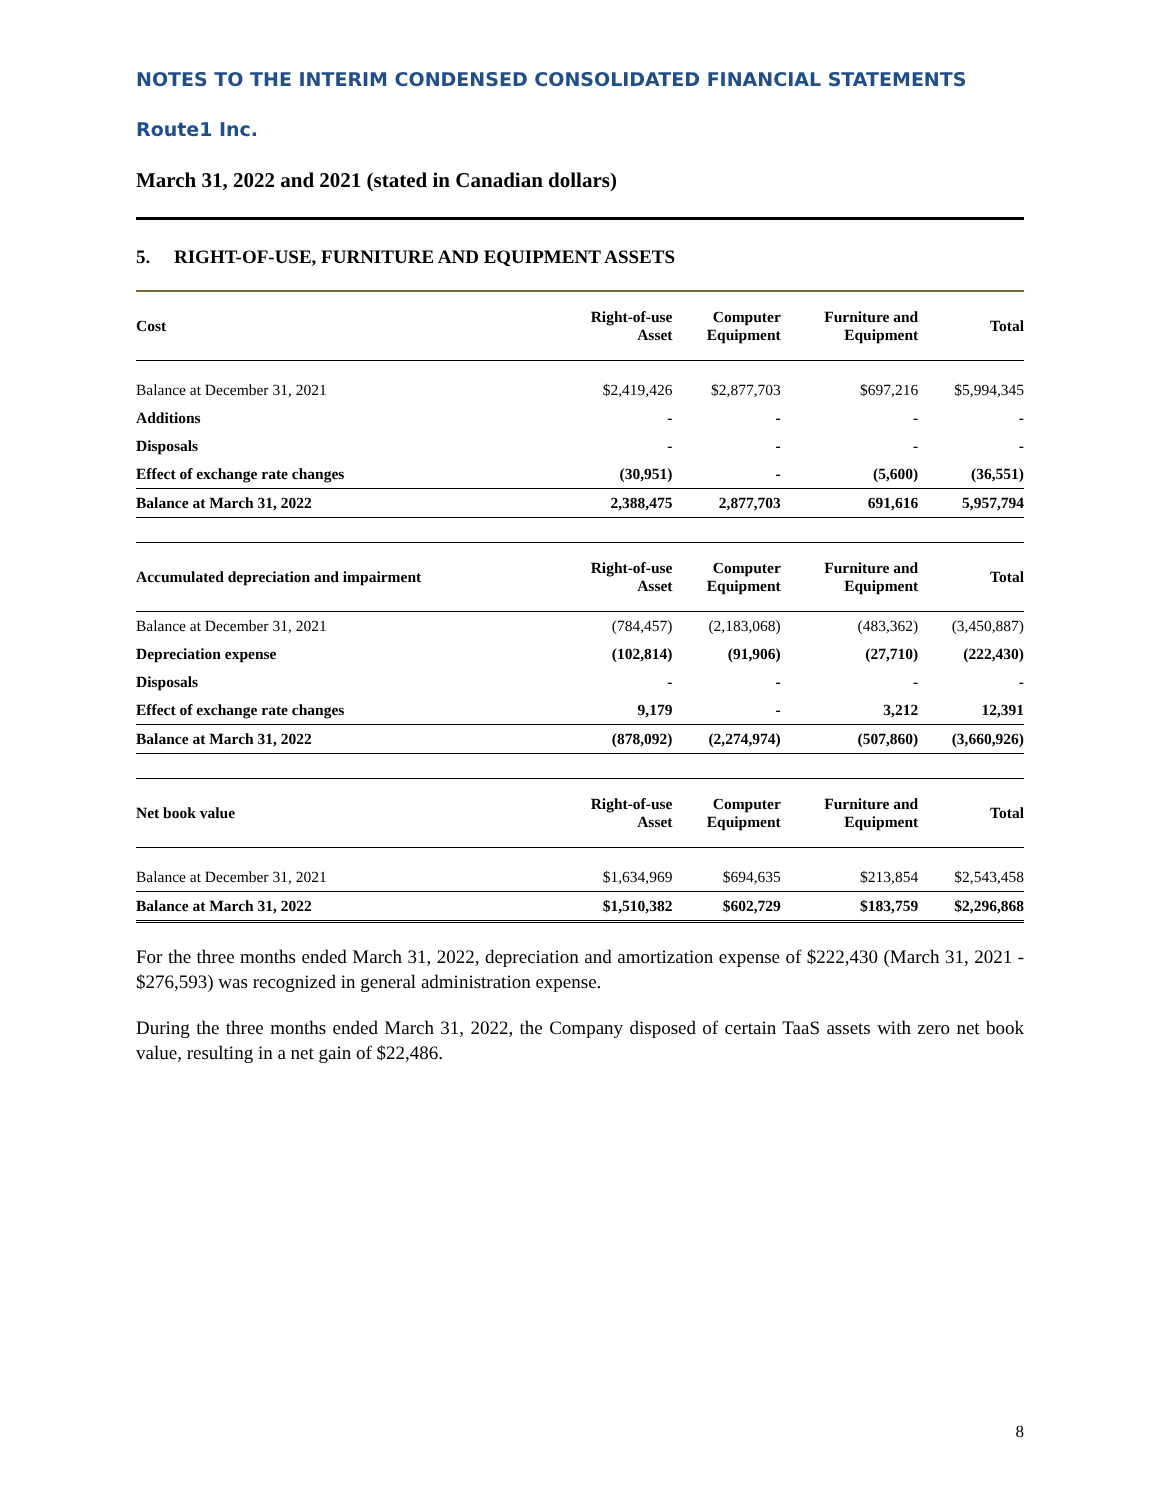NOTES TO THE INTERIM CONDENSED CONSOLIDATED FINANCIAL STATEMENTS
Route1 Inc.
March 31, 2022 and 2021 (stated in Canadian dollars)
5. RIGHT-OF-USE, FURNITURE AND EQUIPMENT ASSETS
| Cost | Right-of-use Asset | Computer Equipment | Furniture and Equipment | Total |
| --- | --- | --- | --- | --- |
| Balance at December 31, 2021 | $2,419,426 | $2,877,703 | $697,216 | $5,994,345 |
| Additions | - | - | - | - |
| Disposals | - | - | - | - |
| Effect of exchange rate changes | (30,951) | - | (5,600) | (36,551) |
| Balance at March 31, 2022 | 2,388,475 | 2,877,703 | 691,616 | 5,957,794 |
| Accumulated depreciation and impairment | Right-of-use Asset | Computer Equipment | Furniture and Equipment | Total |
| Balance at December 31, 2021 | (784,457) | (2,183,068) | (483,362) | (3,450,887) |
| Depreciation expense | (102,814) | (91,906) | (27,710) | (222,430) |
| Disposals | - | - | - | - |
| Effect of exchange rate changes | 9,179 | - | 3,212 | 12,391 |
| Balance at March 31, 2022 | (878,092) | (2,274,974) | (507,860) | (3,660,926) |
| Net book value | Right-of-use Asset | Computer Equipment | Furniture and Equipment | Total |
| Balance at December 31, 2021 | $1,634,969 | $694,635 | $213,854 | $2,543,458 |
| Balance at March 31, 2022 | $1,510,382 | $602,729 | $183,759 | $2,296,868 |
For the three months ended March 31, 2022, depreciation and amortization expense of $222,430 (March 31, 2021 - $276,593) was recognized in general administration expense.
During the three months ended March 31, 2022, the Company disposed of certain TaaS assets with zero net book value, resulting in a net gain of $22,486.
8